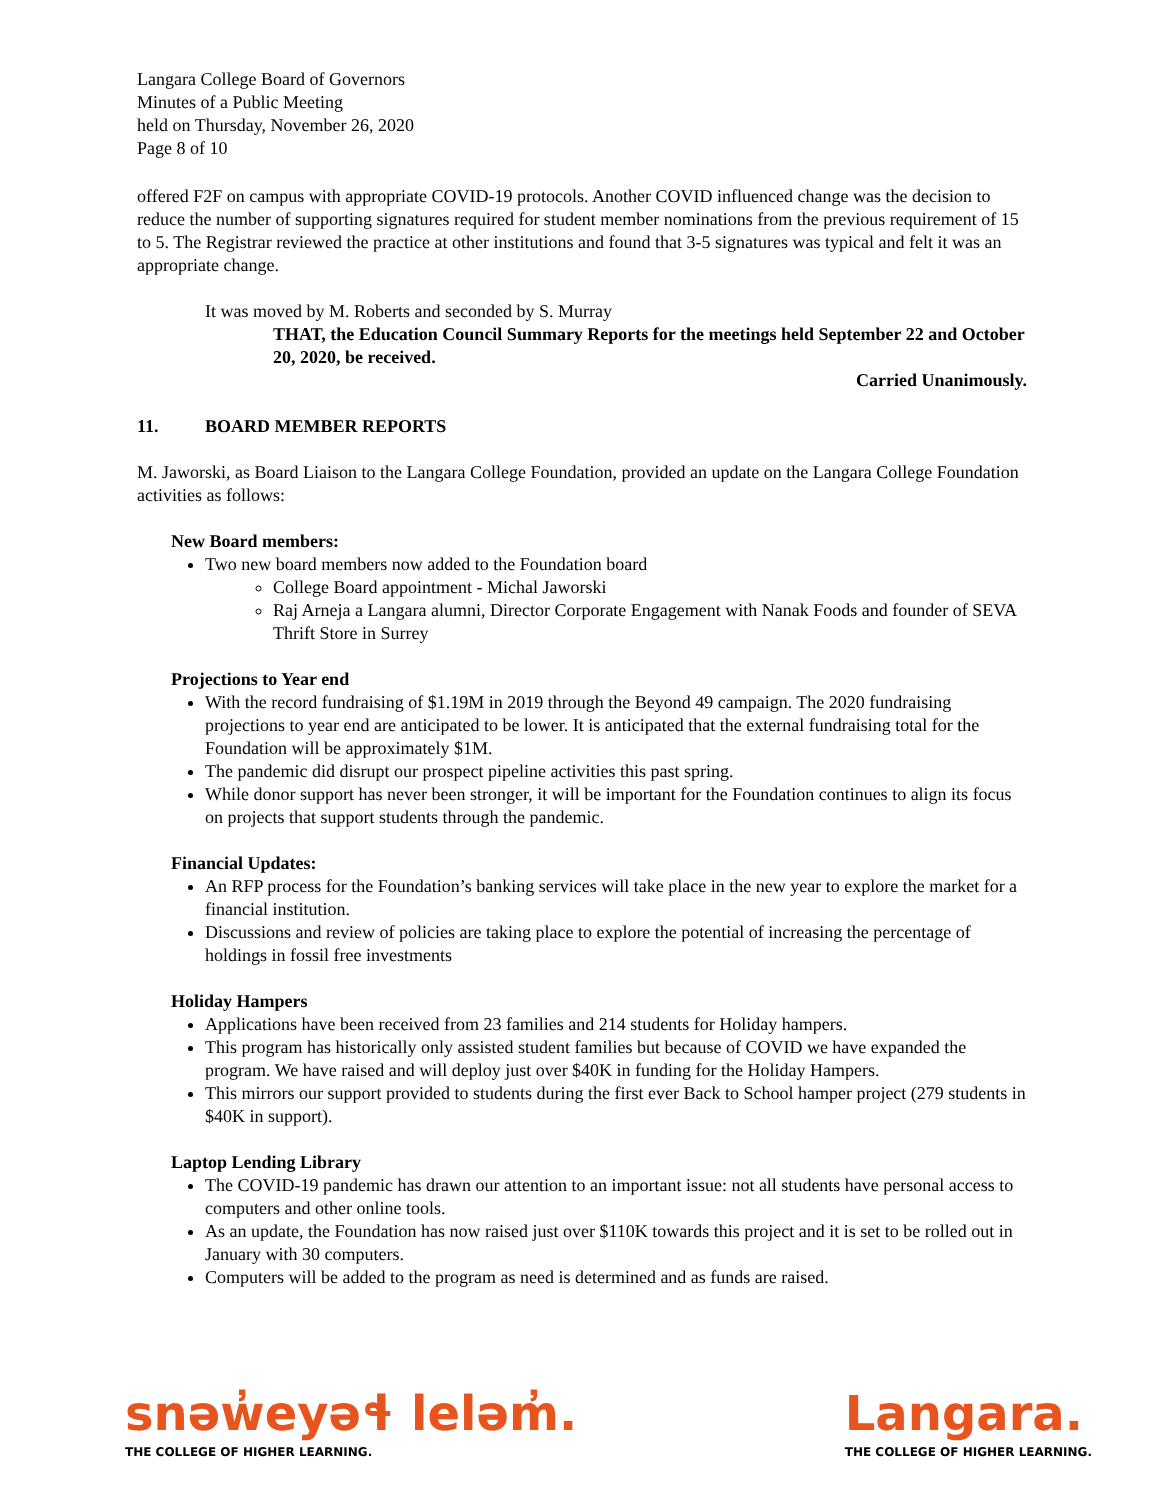Langara College Board of Governors
Minutes of a Public Meeting
held on Thursday, November 26, 2020
Page 8 of 10
offered F2F on campus with appropriate COVID-19 protocols. Another COVID influenced change was the decision to reduce the number of supporting signatures required for student member nominations from the previous requirement of 15 to 5. The Registrar reviewed the practice at other institutions and found that 3-5 signatures was typical and felt it was an appropriate change.
It was moved by M. Roberts and seconded by S. Murray
THAT, the Education Council Summary Reports for the meetings held September 22 and October 20, 2020, be received.
Carried Unanimously.
11. BOARD MEMBER REPORTS
M. Jaworski, as Board Liaison to the Langara College Foundation, provided an update on the Langara College Foundation activities as follows:
New Board members:
Two new board members now added to the Foundation board
College Board appointment - Michal Jaworski
Raj Arneja a Langara alumni, Director Corporate Engagement with Nanak Foods and founder of SEVA Thrift Store in Surrey
Projections to Year end
With the record fundraising of $1.19M in 2019 through the Beyond 49 campaign. The 2020 fundraising projections to year end are anticipated to be lower. It is anticipated that the external fundraising total for the Foundation will be approximately $1M.
The pandemic did disrupt our prospect pipeline activities this past spring.
While donor support has never been stronger, it will be important for the Foundation continues to align its focus on projects that support students through the pandemic.
Financial Updates:
An RFP process for the Foundation’s banking services will take place in the new year to explore the market for a financial institution.
Discussions and review of policies are taking place to explore the potential of increasing the percentage of holdings in fossil free investments
Holiday Hampers
Applications have been received from 23 families and 214 students for Holiday hampers.
This program has historically only assisted student families but because of COVID we have expanded the program. We have raised and will deploy just over $40K in funding for the Holiday Hampers.
This mirrors our support provided to students during the first ever Back to School hamper project (279 students in $40K in support).
Laptop Lending Library
The COVID-19 pandemic has drawn our attention to an important issue: not all students have personal access to computers and other online tools.
As an update, the Foundation has now raised just over $110K towards this project and it is set to be rolled out in January with 30 computers.
Computers will be added to the program as need is determined and as funds are raised.
snəw̓eyəɬ leləm̓.
THE COLLEGE OF HIGHER LEARNING.
Langara.
THE COLLEGE OF HIGHER LEARNING.